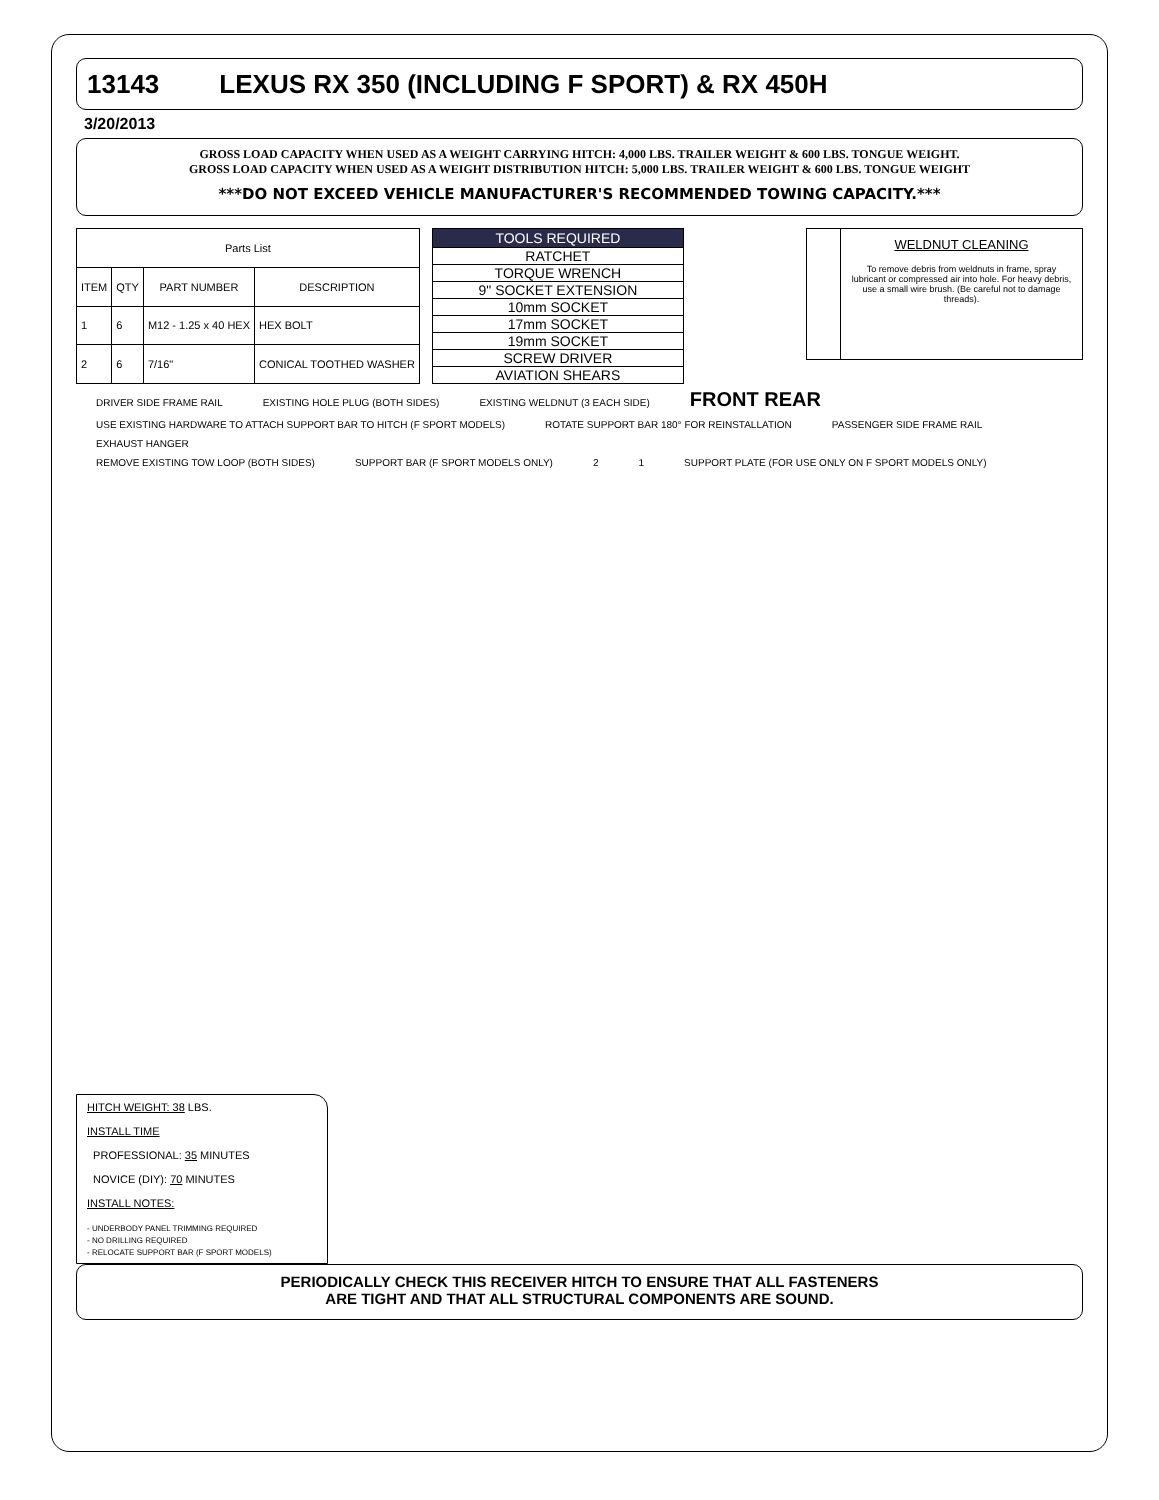13143 LEXUS RX 350 (INCLUDING F SPORT) & RX 450H
3/20/2013
GROSS LOAD CAPACITY WHEN USED AS A WEIGHT CARRYING HITCH: 4,000 LBS. TRAILER WEIGHT & 600 LBS. TONGUE WEIGHT.
GROSS LOAD CAPACITY WHEN USED AS A WEIGHT DISTRIBUTION HITCH: 5,000 LBS. TRAILER WEIGHT & 600 LBS. TONGUE WEIGHT
***DO NOT EXCEED VEHICLE MANUFACTURER'S RECOMMENDED TOWING CAPACITY.***
| Parts List | | | |
| --- | --- | --- | --- |
| ITEM | QTY | PART NUMBER | DESCRIPTION |
| 1 | 6 | M12 - 1.25 x 40 HEX | HEX BOLT |
| 2 | 6 | 7/16" | CONICAL TOOTHED WASHER |
| TOOLS REQUIRED |
| --- |
| RATCHET |
| TORQUE WRENCH |
| 9" SOCKET EXTENSION |
| 10mm SOCKET |
| 17mm SOCKET |
| 19mm SOCKET |
| SCREW DRIVER |
| AVIATION SHEARS |
WELDNUT CLEANING
To remove debris from weldnuts in frame, spray lubricant or compressed air into hole. For heavy debris, use a small wire brush. (Be careful not to damage threads).
DRIVER SIDE FRAME RAIL EXISTING HOLE PLUG (BOTH SIDES) EXISTING WELDNUT (3 EACH SIDE) FRONT REAR
USE EXISTING HARDWARE TO ATTACH SUPPORT BAR TO HITCH (F SPORT MODELS) ROTATE SUPPORT BAR 180° FOR REINSTALLATION PASSENGER SIDE FRAME RAIL EXHAUST HANGER
REMOVE EXISTING TOW LOOP (BOTH SIDES) SUPPORT BAR (F SPORT MODELS ONLY) 2 1 SUPPORT PLATE (FOR USE ONLY ON F SPORT MODELS ONLY)
HITCH WEIGHT: 38 LBS.
INSTALL TIME
PROFESSIONAL: 35 MINUTES
NOVICE (DIY): 70 MINUTES
INSTALL NOTES:
- UNDERBODY PANEL TRIMMING REQUIRED
- NO DRILLING REQUIRED
- RELOCATE SUPPORT BAR (F SPORT MODELS)
PERIODICALLY CHECK THIS RECEIVER HITCH TO ENSURE THAT ALL FASTENERS
ARE TIGHT AND THAT ALL STRUCTURAL COMPONENTS ARE SOUND.